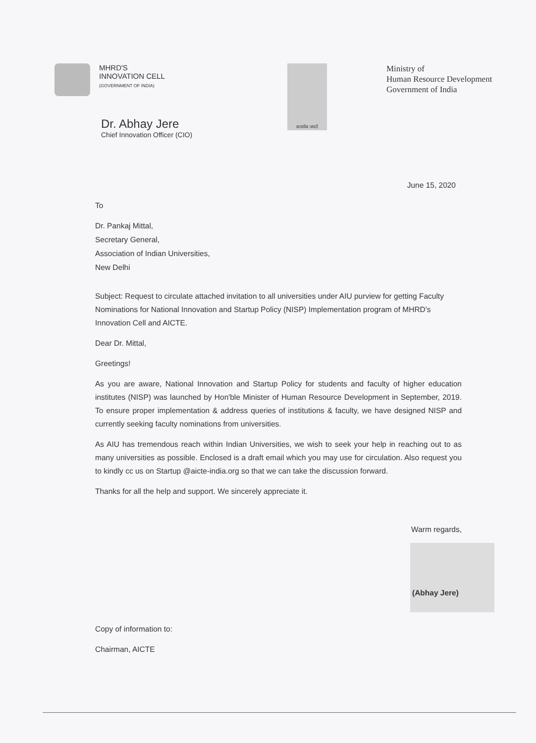MHRD'S
INNOVATION CELL
(GOVERNMENT OF INDIA)
सत्यमेव जयते
Ministry of
Human Resource Development
Government of India
Dr. Abhay Jere
Chief Innovation Officer (CIO)
June 15, 2020
To
Dr. Pankaj Mittal,
Secretary General,
Association of Indian Universities,
New Delhi
Subject: Request to circulate attached invitation to all universities under AIU purview for getting Faculty Nominations for National Innovation and Startup Policy (NISP) Implementation program of MHRD's Innovation Cell and AICTE.
Dear Dr. Mittal,
Greetings!
As you are aware, National Innovation and Startup Policy for students and faculty of higher education institutes (NISP) was launched by Hon'ble Minister of Human Resource Development in September, 2019. To ensure proper implementation & address queries of institutions & faculty, we have designed NISP and currently seeking faculty nominations from universities.
As AIU has tremendous reach within Indian Universities, we wish to seek your help in reaching out to as many universities as possible. Enclosed is a draft email which you may use for circulation. Also request you to kindly cc us on Startup @aicte-india.org so that we can take the discussion forward.
Thanks for all the help and support. We sincerely appreciate it.
Warm regards,
(Abhay Jere)
Copy of information to:
Chairman, AICTE